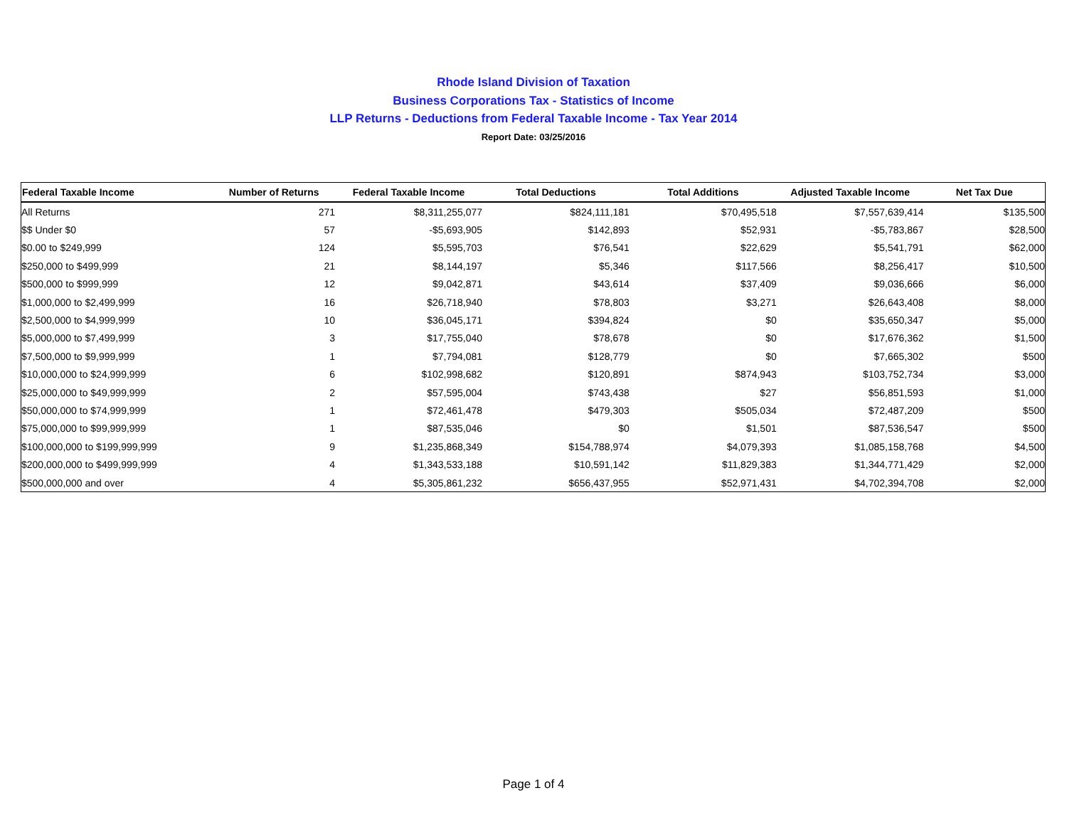Rhode Island Division of Taxation
Business Corporations Tax - Statistics of Income
LLP Returns - Deductions from Federal Taxable Income - Tax Year 2014
Report Date: 03/25/2016
| Federal Taxable Income | Number of Returns | Federal Taxable Income | Total Deductions | Total Additions | Adjusted Taxable Income | Net Tax Due |
| --- | --- | --- | --- | --- | --- | --- |
| All Returns | 271 | $8,311,255,077 | $824,111,181 | $70,495,518 | $7,557,639,414 | $135,500 |
| $$ Under $0 | 57 | -$5,693,905 | $142,893 | $52,931 | -$5,783,867 | $28,500 |
| $0.00 to $249,999 | 124 | $5,595,703 | $76,541 | $22,629 | $5,541,791 | $62,000 |
| $250,000 to $499,999 | 21 | $8,144,197 | $5,346 | $117,566 | $8,256,417 | $10,500 |
| $500,000 to $999,999 | 12 | $9,042,871 | $43,614 | $37,409 | $9,036,666 | $6,000 |
| $1,000,000 to $2,499,999 | 16 | $26,718,940 | $78,803 | $3,271 | $26,643,408 | $8,000 |
| $2,500,000 to $4,999,999 | 10 | $36,045,171 | $394,824 | $0 | $35,650,347 | $5,000 |
| $5,000,000 to $7,499,999 | 3 | $17,755,040 | $78,678 | $0 | $17,676,362 | $1,500 |
| $7,500,000 to $9,999,999 | 1 | $7,794,081 | $128,779 | $0 | $7,665,302 | $500 |
| $10,000,000 to $24,999,999 | 6 | $102,998,682 | $120,891 | $874,943 | $103,752,734 | $3,000 |
| $25,000,000 to $49,999,999 | 2 | $57,595,004 | $743,438 | $27 | $56,851,593 | $1,000 |
| $50,000,000 to $74,999,999 | 1 | $72,461,478 | $479,303 | $505,034 | $72,487,209 | $500 |
| $75,000,000 to $99,999,999 | 1 | $87,535,046 | $0 | $1,501 | $87,536,547 | $500 |
| $100,000,000 to $199,999,999 | 9 | $1,235,868,349 | $154,788,974 | $4,079,393 | $1,085,158,768 | $4,500 |
| $200,000,000 to $499,999,999 | 4 | $1,343,533,188 | $10,591,142 | $11,829,383 | $1,344,771,429 | $2,000 |
| $500,000,000 and over | 4 | $5,305,861,232 | $656,437,955 | $52,971,431 | $4,702,394,708 | $2,000 |
Page 1 of 4